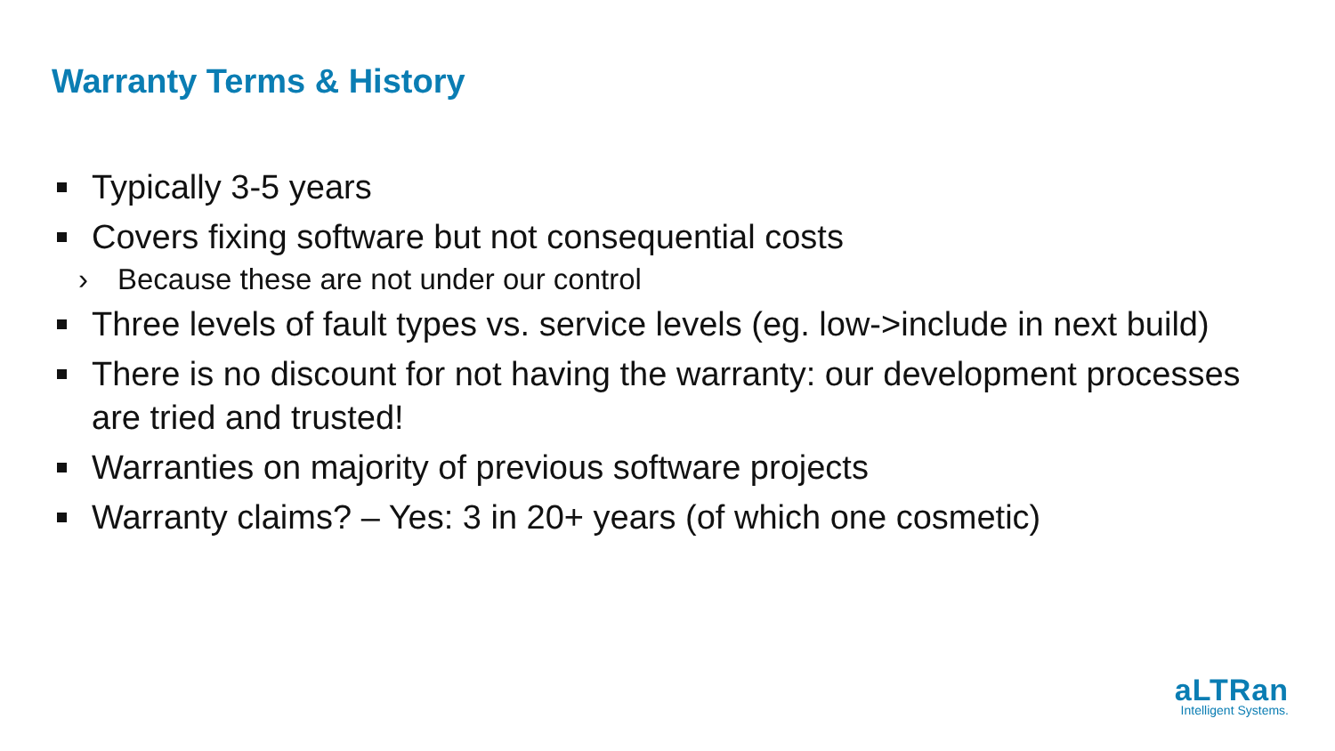Warranty Terms & History
Typically 3-5 years
Covers fixing software but not consequential costs
› Because these are not under our control
Three levels of fault types vs. service levels (eg. low->include in next build)
There is no discount for not having the warranty: our development processes are tried and trusted!
Warranties on majority of previous software projects
Warranty claims? – Yes: 3 in 20+ years (of which one cosmetic)
aLTRan
Intelligent Systems.